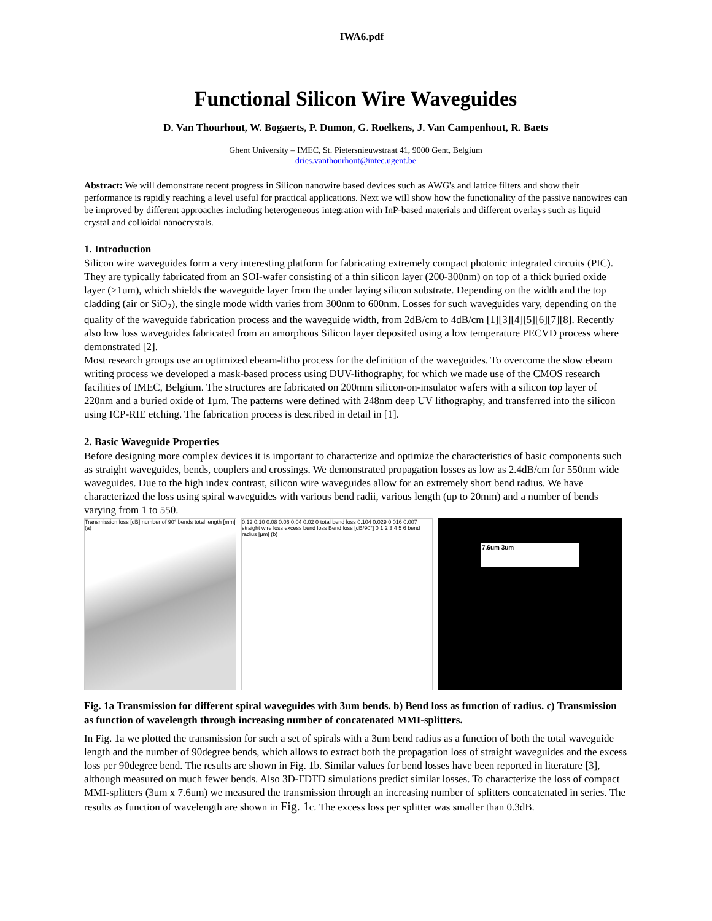IWA6.pdf
Functional Silicon Wire Waveguides
D. Van Thourhout, W. Bogaerts, P. Dumon, G. Roelkens, J. Van Campenhout, R. Baets
Ghent University – IMEC, St. Pietersnieuwstraat 41, 9000 Gent, Belgium
dries.vanthourhout@intec.ugent.be
Abstract: We will demonstrate recent progress in Silicon nanowire based devices such as AWG's and lattice filters and show their performance is rapidly reaching a level useful for practical applications. Next we will show how the functionality of the passive nanowires can be improved by different approaches including heterogeneous integration with InP-based materials and different overlays such as liquid crystal and colloidal nanocrystals.
1. Introduction
Silicon wire waveguides form a very interesting platform for fabricating extremely compact photonic integrated circuits (PIC). They are typically fabricated from an SOI-wafer consisting of a thin silicon layer (200-300nm) on top of a thick buried oxide layer (>1um), which shields the waveguide layer from the under laying silicon substrate. Depending on the width and the top cladding (air or SiO<sub>2</sub>), the single mode width varies from 300nm to 600nm. Losses for such waveguides vary, depending on the quality of the waveguide fabrication process and the waveguide width, from 2dB/cm to 4dB/cm [1][3][4][5][6][7][8]. Recently also low loss waveguides fabricated from an amorphous Silicon layer deposited using a low temperature PECVD process where demonstrated [2].
Most research groups use an optimized ebeam-litho process for the definition of the waveguides. To overcome the slow ebeam writing process we developed a mask-based process using DUV-lithography, for which we made use of the CMOS research facilities of IMEC, Belgium. The structures are fabricated on 200mm silicon-on-insulator wafers with a silicon top layer of 220nm and a buried oxide of 1µm. The patterns were defined with 248nm deep UV lithography, and transferred into the silicon using ICP-RIE etching. The fabrication process is described in detail in [1].
2. Basic Waveguide Properties
Before designing more complex devices it is important to characterize and optimize the characteristics of basic components such as straight waveguides, bends, couplers and crossings. We demonstrated propagation losses as low as 2.4dB/cm for 550nm wide waveguides. Due to the high index contrast, silicon wire waveguides allow for an extremely short bend radius. We have characterized the loss using spiral waveguides with various bend radii, various length (up to 20mm) and a number of bends varying from 1 to 550.
Transmission loss [dB] number of 90° bends total length [mm] (a)
0.12 0.10 0.08 0.06 0.04 0.02 0 total bend loss 0.104 0.029 0.016 0.007 straight wire loss excess bend loss Bend loss [dB/90°] 0 1 2 3 4 5 6 bend radius [µm] (b)
7.6um 3um
Fig. 1a Transmission for different spiral waveguides with 3um bends. b) Bend loss as function of radius. c) Transmission as function of wavelength through increasing number of concatenated MMI-splitters.
In Fig. 1a we plotted the transmission for such a set of spirals with a 3um bend radius as a function of both the total waveguide length and the number of 90degree bends, which allows to extract both the propagation loss of straight waveguides and the excess loss per 90degree bend. The results are shown in Fig. 1b. Similar values for bend losses have been reported in literature [3], although measured on much fewer bends. Also 3D-FDTD simulations predict similar losses. To characterize the loss of compact MMI-splitters (3um x 7.6um) we measured the transmission through an increasing number of splitters concatenated in series. The results as function of wavelength are shown in Fig. 1c. The excess loss per splitter was smaller than 0.3dB.